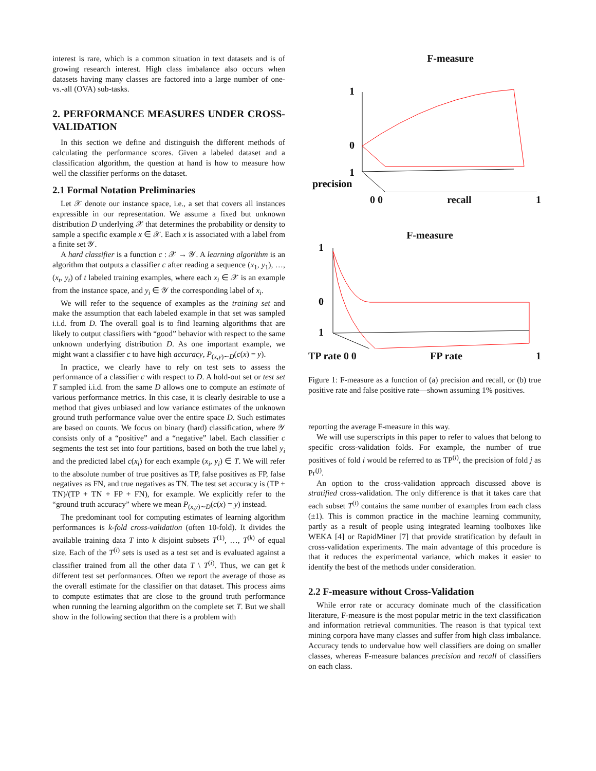interest is rare, which is a common situation in text datasets and is of growing research interest. High class imbalance also occurs when datasets having many classes are factored into a large number of one-vs.-all (OVA) sub-tasks.
2. PERFORMANCE MEASURES UNDER CROSS-VALIDATION
In this section we define and distinguish the different methods of calculating the performance scores. Given a labeled dataset and a classification algorithm, the question at hand is how to measure how well the classifier performs on the dataset.
2.1 Formal Notation Preliminaries
Let 𝒳 denote our instance space, i.e., a set that covers all instances expressible in our representation. We assume a fixed but unknown distribution D underlying 𝒳 that determines the probability or density to sample a specific example x ∈ 𝒳. Each x is associated with a label from a finite set 𝒴.
A hard classifier is a function c : 𝒳 → 𝒴. A learning algorithm is an algorithm that outputs a classifier c after reading a sequence (x<sub>1</sub>, y<sub>1</sub>), …, (x<sub>t</sub>, y<sub>t</sub>) of t labeled training examples, where each x<sub>i</sub> ∈ 𝒳 is an example from the instance space, and y<sub>i</sub> ∈ 𝒴 the corresponding label of x<sub>i</sub>.
We will refer to the sequence of examples as the training set and make the assumption that each labeled example in that set was sampled i.i.d. from D. The overall goal is to find learning algorithms that are likely to output classifiers with “good” behavior with respect to the same unknown underlying distribution D. As one important example, we might want a classifier c to have high accuracy, P<sub>(x,y)∼D</sub>(c(x) = y).
In practice, we clearly have to rely on test sets to assess the performance of a classifier c with respect to D. A hold-out set or test set T sampled i.i.d. from the same D allows one to compute an estimate of various performance metrics. In this case, it is clearly desirable to use a method that gives unbiased and low variance estimates of the unknown ground truth performance value over the entire space D. Such estimates are based on counts. We focus on binary (hard) classification, where 𝒴 consists only of a “positive” and a “negative” label. Each classifier c segments the test set into four partitions, based on both the true label y<sub>i</sub> and the predicted label c(x<sub>i</sub>) for each example (x<sub>i</sub>, y<sub>i</sub>) ∈ T. We will refer to the absolute number of true positives as TP, false positives as FP, false negatives as FN, and true negatives as TN. The test set accuracy is (TP + TN)/(TP + TN + FP + FN), for example. We explicitly refer to the “ground truth accuracy” where we mean P<sub>(x,y)∼D</sub>(c(x) = y) instead.
The predominant tool for computing estimates of learning algorithm performances is k-fold cross-validation (often 10-fold). It divides the available training data T into k disjoint subsets T<sup>(1)</sup>, …, T<sup>(k)</sup> of equal size. Each of the T<sup>(i)</sup> sets is used as a test set and is evaluated against a classifier trained from all the other data T \ T<sup>(i)</sup>. Thus, we can get k different test set performances. Often we report the average of those as the overall estimate for the classifier on that dataset. This process aims to compute estimates that are close to the ground truth performance when running the learning algorithm on the complete set T. But we shall show in the following section that there is a problem with
F-measure
1
0
1
precision
0 0 recall 1
F-measure
1
0
1
TP rate 0 0 FP rate 1
Figure 1: F-measure as a function of (a) precision and recall, or (b) true positive rate and false positive rate—shown assuming 1% positives.
reporting the average F-measure in this way.
We will use superscripts in this paper to refer to values that belong to specific cross-validation folds. For example, the number of true positives of fold i would be referred to as TP<sup>(i)</sup>, the precision of fold j as Pr<sup>(j)</sup>.
An option to the cross-validation approach discussed above is stratified cross-validation. The only difference is that it takes care that each subset T<sup>(i)</sup> contains the same number of examples from each class (±1). This is common practice in the machine learning community, partly as a result of people using integrated learning toolboxes like WEKA [4] or RapidMiner [7] that provide stratification by default in cross-validation experiments. The main advantage of this procedure is that it reduces the experimental variance, which makes it easier to identify the best of the methods under consideration.
2.2 F-measure without Cross-Validation
While error rate or accuracy dominate much of the classification literature, F-measure is the most popular metric in the text classification and information retrieval communities. The reason is that typical text mining corpora have many classes and suffer from high class imbalance. Accuracy tends to undervalue how well classifiers are doing on smaller classes, whereas F-measure balances precision and recall of classifiers on each class.